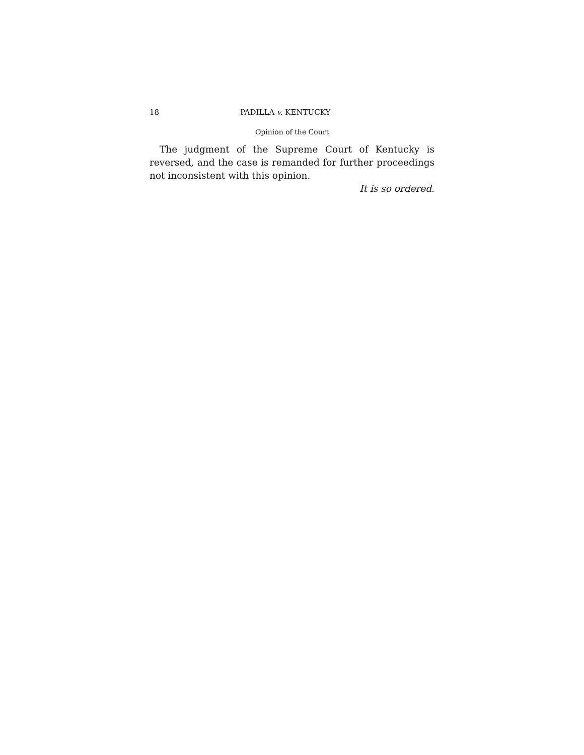18 PADILLA v. KENTUCKY
Opinion of the Court
The judgment of the Supreme Court of Kentucky is reversed, and the case is remanded for further proceedings not inconsistent with this opinion.
It is so ordered.